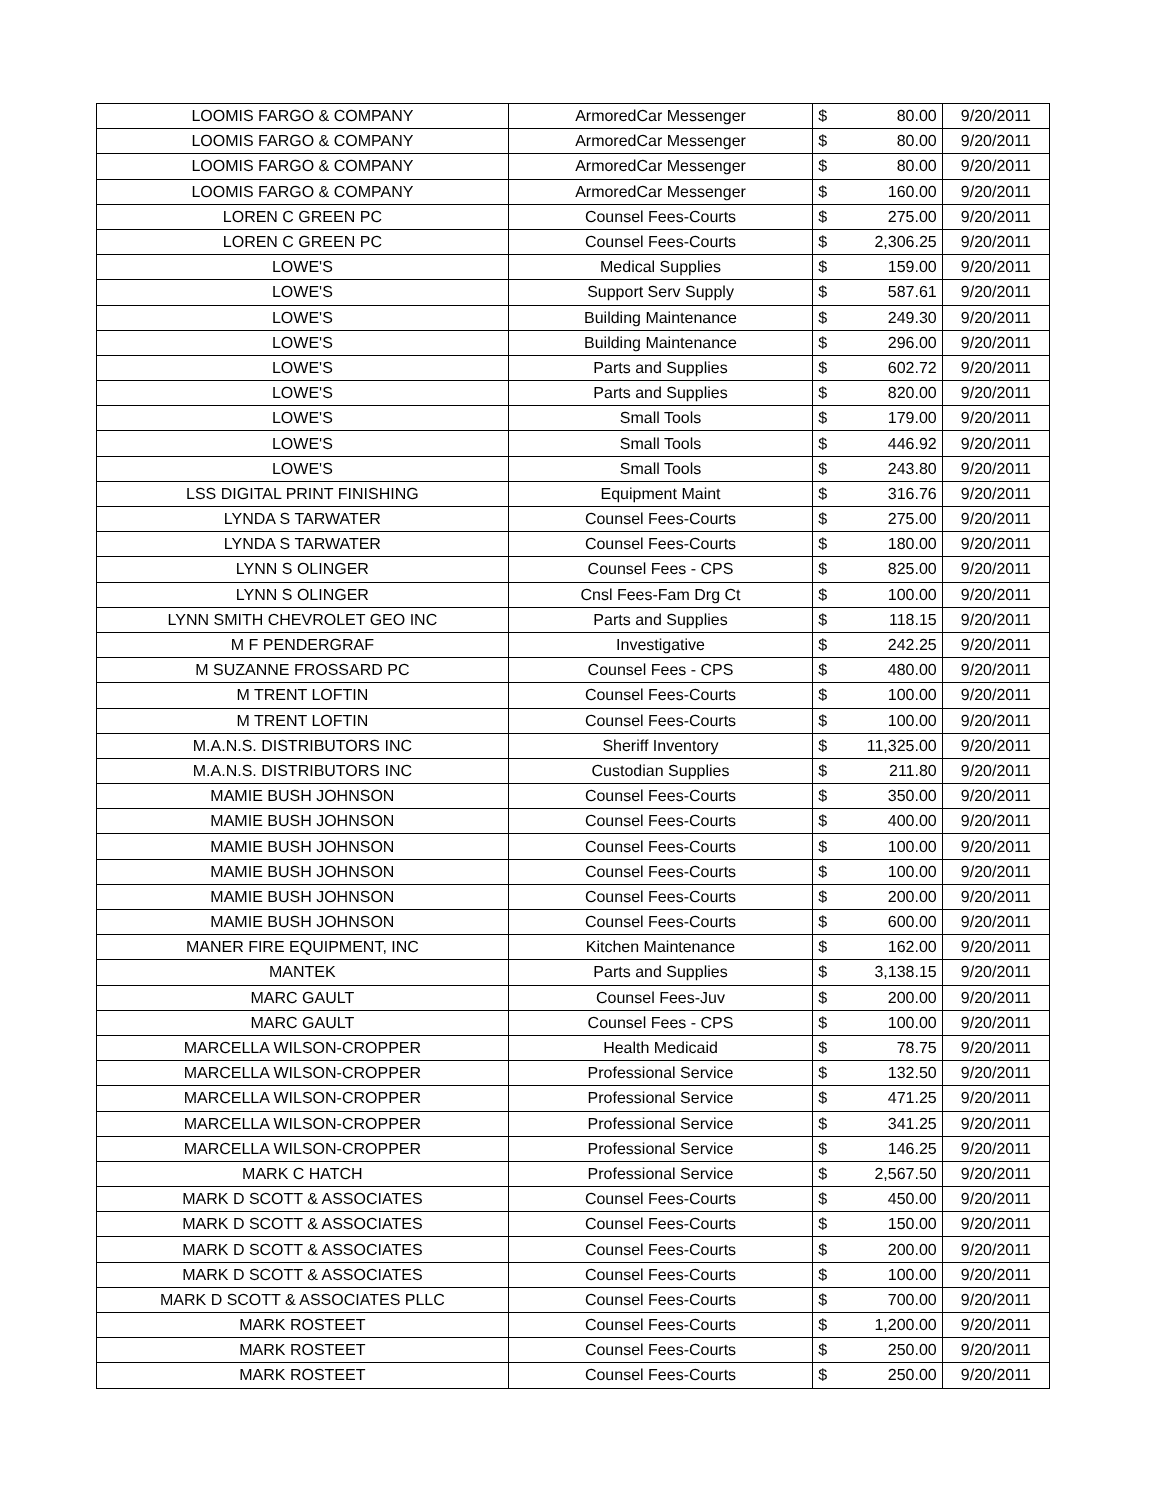| LOOMIS FARGO & COMPANY | ArmoredCar Messenger | $ | 80.00 | 9/20/2011 |
| LOOMIS FARGO & COMPANY | ArmoredCar Messenger | $ | 80.00 | 9/20/2011 |
| LOOMIS FARGO & COMPANY | ArmoredCar Messenger | $ | 80.00 | 9/20/2011 |
| LOOMIS FARGO & COMPANY | ArmoredCar Messenger | $ | 160.00 | 9/20/2011 |
| LOREN C GREEN PC | Counsel Fees-Courts | $ | 275.00 | 9/20/2011 |
| LOREN C GREEN PC | Counsel Fees-Courts | $ | 2,306.25 | 9/20/2011 |
| LOWE'S | Medical Supplies | $ | 159.00 | 9/20/2011 |
| LOWE'S | Support Serv Supply | $ | 587.61 | 9/20/2011 |
| LOWE'S | Building Maintenance | $ | 249.30 | 9/20/2011 |
| LOWE'S | Building Maintenance | $ | 296.00 | 9/20/2011 |
| LOWE'S | Parts and Supplies | $ | 602.72 | 9/20/2011 |
| LOWE'S | Parts and Supplies | $ | 820.00 | 9/20/2011 |
| LOWE'S | Small Tools | $ | 179.00 | 9/20/2011 |
| LOWE'S | Small Tools | $ | 446.92 | 9/20/2011 |
| LOWE'S | Small Tools | $ | 243.80 | 9/20/2011 |
| LSS DIGITAL PRINT FINISHING | Equipment Maint | $ | 316.76 | 9/20/2011 |
| LYNDA S TARWATER | Counsel Fees-Courts | $ | 275.00 | 9/20/2011 |
| LYNDA S TARWATER | Counsel Fees-Courts | $ | 180.00 | 9/20/2011 |
| LYNN S OLINGER | Counsel Fees - CPS | $ | 825.00 | 9/20/2011 |
| LYNN S OLINGER | Cnsl Fees-Fam Drg Ct | $ | 100.00 | 9/20/2011 |
| LYNN SMITH CHEVROLET GEO INC | Parts and Supplies | $ | 118.15 | 9/20/2011 |
| M F PENDERGRAF | Investigative | $ | 242.25 | 9/20/2011 |
| M SUZANNE FROSSARD PC | Counsel Fees - CPS | $ | 480.00 | 9/20/2011 |
| M TRENT LOFTIN | Counsel Fees-Courts | $ | 100.00 | 9/20/2011 |
| M TRENT LOFTIN | Counsel Fees-Courts | $ | 100.00 | 9/20/2011 |
| M.A.N.S. DISTRIBUTORS INC | Sheriff Inventory | $ | 11,325.00 | 9/20/2011 |
| M.A.N.S. DISTRIBUTORS INC | Custodian Supplies | $ | 211.80 | 9/20/2011 |
| MAMIE BUSH JOHNSON | Counsel Fees-Courts | $ | 350.00 | 9/20/2011 |
| MAMIE BUSH JOHNSON | Counsel Fees-Courts | $ | 400.00 | 9/20/2011 |
| MAMIE BUSH JOHNSON | Counsel Fees-Courts | $ | 100.00 | 9/20/2011 |
| MAMIE BUSH JOHNSON | Counsel Fees-Courts | $ | 100.00 | 9/20/2011 |
| MAMIE BUSH JOHNSON | Counsel Fees-Courts | $ | 200.00 | 9/20/2011 |
| MAMIE BUSH JOHNSON | Counsel Fees-Courts | $ | 600.00 | 9/20/2011 |
| MANER FIRE EQUIPMENT, INC | Kitchen Maintenance | $ | 162.00 | 9/20/2011 |
| MANTEK | Parts and Supplies | $ | 3,138.15 | 9/20/2011 |
| MARC GAULT | Counsel Fees-Juv | $ | 200.00 | 9/20/2011 |
| MARC GAULT | Counsel Fees - CPS | $ | 100.00 | 9/20/2011 |
| MARCELLA WILSON-CROPPER | Health Medicaid | $ | 78.75 | 9/20/2011 |
| MARCELLA WILSON-CROPPER | Professional Service | $ | 132.50 | 9/20/2011 |
| MARCELLA WILSON-CROPPER | Professional Service | $ | 471.25 | 9/20/2011 |
| MARCELLA WILSON-CROPPER | Professional Service | $ | 341.25 | 9/20/2011 |
| MARCELLA WILSON-CROPPER | Professional Service | $ | 146.25 | 9/20/2011 |
| MARK C HATCH | Professional Service | $ | 2,567.50 | 9/20/2011 |
| MARK D SCOTT & ASSOCIATES | Counsel Fees-Courts | $ | 450.00 | 9/20/2011 |
| MARK D SCOTT & ASSOCIATES | Counsel Fees-Courts | $ | 150.00 | 9/20/2011 |
| MARK D SCOTT & ASSOCIATES | Counsel Fees-Courts | $ | 200.00 | 9/20/2011 |
| MARK D SCOTT & ASSOCIATES | Counsel Fees-Courts | $ | 100.00 | 9/20/2011 |
| MARK D SCOTT & ASSOCIATES PLLC | Counsel Fees-Courts | $ | 700.00 | 9/20/2011 |
| MARK ROSTEET | Counsel Fees-Courts | $ | 1,200.00 | 9/20/2011 |
| MARK ROSTEET | Counsel Fees-Courts | $ | 250.00 | 9/20/2011 |
| MARK ROSTEET | Counsel Fees-Courts | $ | 250.00 | 9/20/2011 |